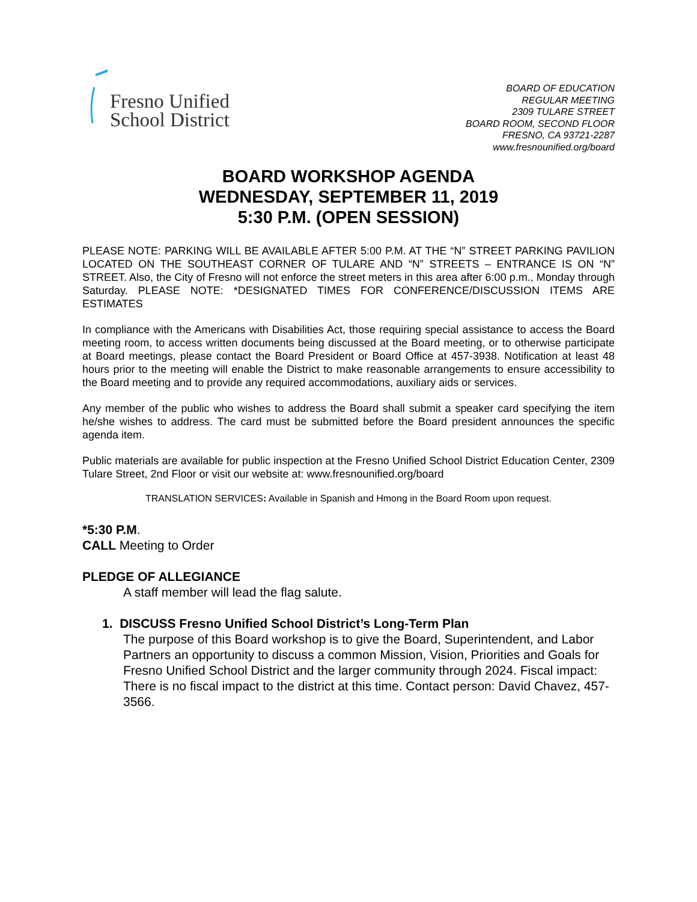Fresno Unified
School District
BOARD OF EDUCATION
REGULAR MEETING
2309 TULARE STREET
BOARD ROOM, SECOND FLOOR
FRESNO, CA 93721-2287
www.fresnounified.org/board
BOARD WORKSHOP AGENDA
WEDNESDAY, SEPTEMBER 11, 2019
5:30 P.M. (OPEN SESSION)
PLEASE NOTE: PARKING WILL BE AVAILABLE AFTER 5:00 P.M. AT THE “N” STREET PARKING PAVILION LOCATED ON THE SOUTHEAST CORNER OF TULARE AND “N” STREETS – ENTRANCE IS ON “N” STREET. Also, the City of Fresno will not enforce the street meters in this area after 6:00 p.m., Monday through Saturday. PLEASE NOTE: *DESIGNATED TIMES FOR CONFERENCE/DISCUSSION ITEMS ARE ESTIMATES
In compliance with the Americans with Disabilities Act, those requiring special assistance to access the Board meeting room, to access written documents being discussed at the Board meeting, or to otherwise participate at Board meetings, please contact the Board President or Board Office at 457-3938. Notification at least 48 hours prior to the meeting will enable the District to make reasonable arrangements to ensure accessibility to the Board meeting and to provide any required accommodations, auxiliary aids or services.
Any member of the public who wishes to address the Board shall submit a speaker card specifying the item he/she wishes to address. The card must be submitted before the Board president announces the specific agenda item.
Public materials are available for public inspection at the Fresno Unified School District Education Center, 2309 Tulare Street, 2nd Floor or visit our website at: www.fresnounified.org/board
TRANSLATION SERVICES: Available in Spanish and Hmong in the Board Room upon request.
*5:30 P.M.
CALL Meeting to Order
PLEDGE OF ALLEGIANCE
A staff member will lead the flag salute.
1. DISCUSS Fresno Unified School District’s Long-Term Plan
The purpose of this Board workshop is to give the Board, Superintendent, and Labor Partners an opportunity to discuss a common Mission, Vision, Priorities and Goals for Fresno Unified School District and the larger community through 2024. Fiscal impact: There is no fiscal impact to the district at this time. Contact person: David Chavez, 457-3566.